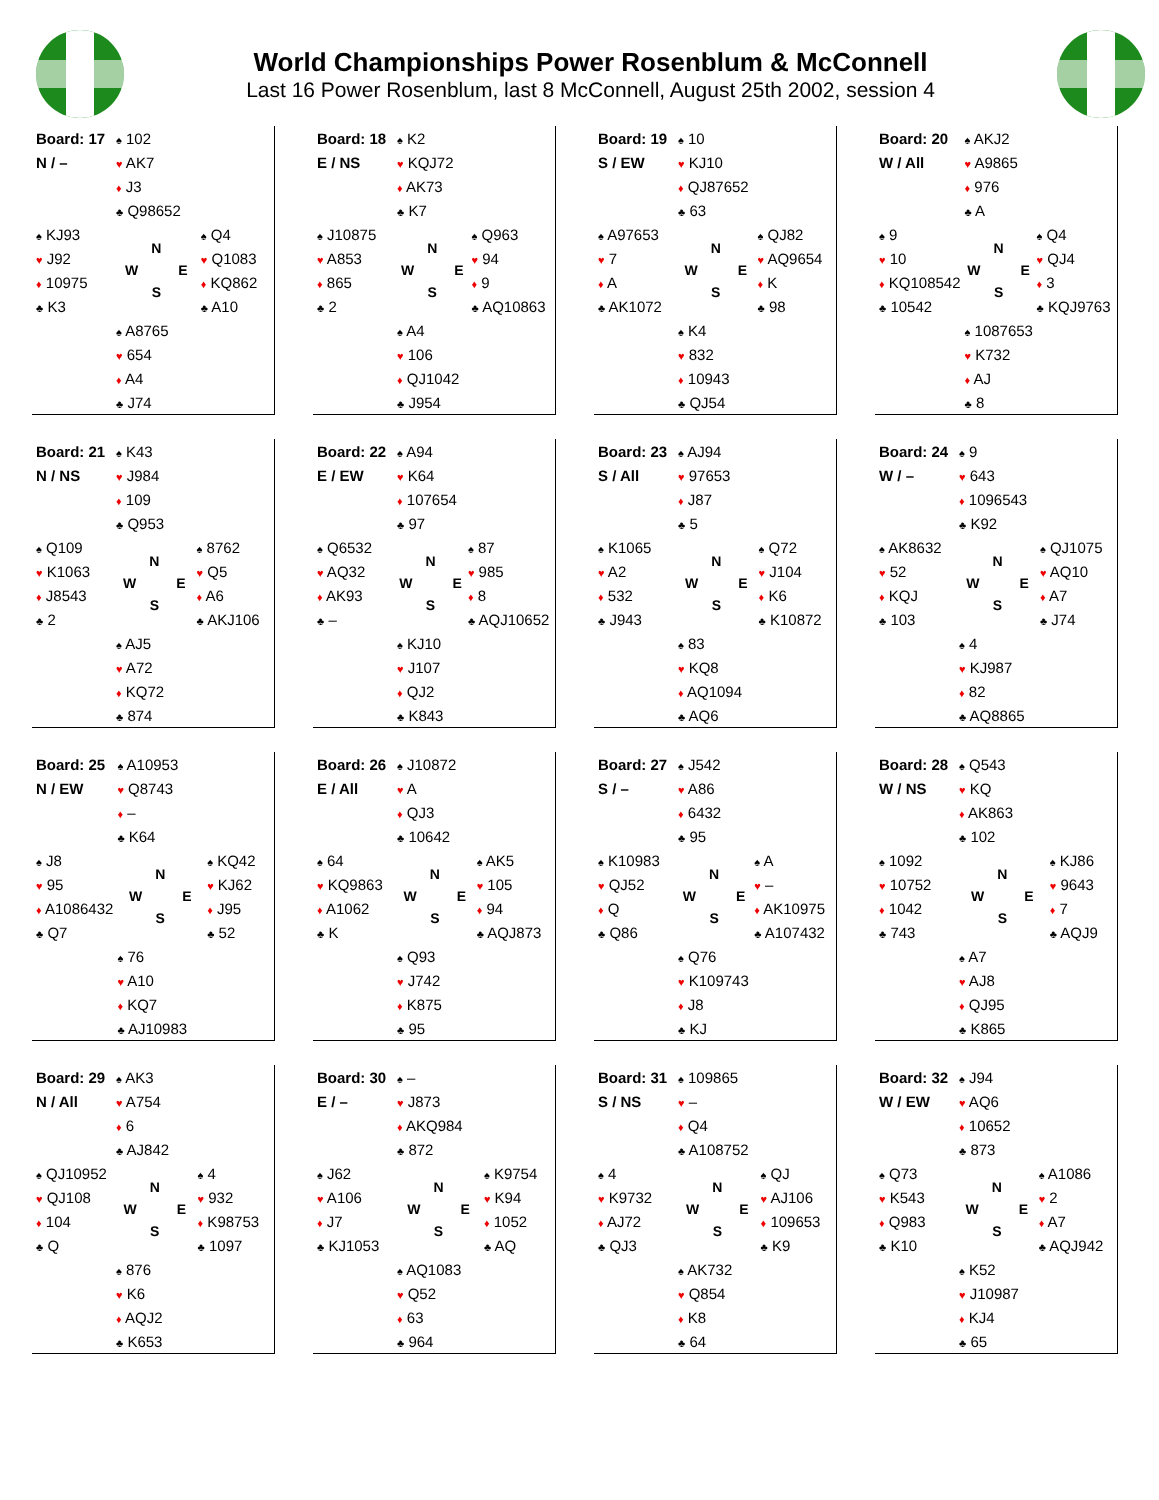World Championships Power Rosenblum & McConnell
Last 16 Power Rosenblum, last 8 McConnell, August 25th 2002, session 4
| Board: 17 | ♠ 102 | |
| N / – | ♥ AK7 | |
| | ♦ J3 | |
| | ♣ Q98652 | |
| ♠ KJ93 | N W E S | ♠ Q4 |
| ♥ J92 | | ♥ Q1083 |
| ♦ 10975 | | ♦ KQ862 |
| ♣ K3 | | ♣ A10 |
| | ♠ A8765 | |
| | ♥ 654 | |
| | ♦ A4 | |
| | ♣ J74 | |
| Board: 18 | ♠ K2 | |
| E / NS | ♥ KQJ72 | |
| | ♦ AK73 | |
| | ♣ K7 | |
| ♠ J10875 | N W E S | ♠ Q963 |
| ♥ A853 | | ♥ 94 |
| ♦ 865 | | ♦ 9 |
| ♣ 2 | | ♣ AQ10863 |
| | ♠ A4 | |
| | ♥ 106 | |
| | ♦ QJ1042 | |
| | ♣ J954 | |
| Board: 19 | ♠ 10 | |
| S / EW | ♥ KJ10 | |
| | ♦ QJ87652 | |
| | ♣ 63 | |
| ♠ A97653 | N W E S | ♠ QJ82 |
| ♥ 7 | | ♥ AQ9654 |
| ♦ A | | ♦ K |
| ♣ AK1072 | | ♣ 98 |
| | ♠ K4 | |
| | ♥ 832 | |
| | ♦ 10943 | |
| | ♣ QJ54 | |
| Board: 20 | ♠ AKJ2 | |
| W / All | ♥ A9865 | |
| | ♦ 976 | |
| | ♣ A | |
| ♠ 9 | N W E S | ♠ Q4 |
| ♥ 10 | | ♥ QJ4 |
| ♦ KQ108542 | | ♦ 3 |
| ♣ 10542 | | ♣ KQJ9763 |
| | ♠ 1087653 | |
| | ♥ K732 | |
| | ♦ AJ | |
| | ♣ 8 | |
| Board: 21 | ♠ K43 | |
| N / NS | ♥ J984 | |
| | ♦ 109 | |
| | ♣ Q953 | |
| ♠ Q109 | N W E S | ♠ 8762 |
| ♥ K1063 | | ♥ Q5 |
| ♦ J8543 | | ♦ A6 |
| ♣ 2 | | ♣ AKJ106 |
| | ♠ AJ5 | |
| | ♥ A72 | |
| | ♦ KQ72 | |
| | ♣ 874 | |
| Board: 22 | ♠ A94 | |
| E / EW | ♥ K64 | |
| | ♦ 107654 | |
| | ♣ 97 | |
| ♠ Q6532 | N W E S | ♠ 87 |
| ♥ AQ32 | | ♥ 985 |
| ♦ AK93 | | ♦ 8 |
| ♣ – | | ♣ AQJ10652 |
| | ♠ KJ10 | |
| | ♥ J107 | |
| | ♦ QJ2 | |
| | ♣ K843 | |
| Board: 23 | ♠ AJ94 | |
| S / All | ♥ 97653 | |
| | ♦ J87 | |
| | ♣ 5 | |
| ♠ K1065 | N W E S | ♠ Q72 |
| ♥ A2 | | ♥ J104 |
| ♦ 532 | | ♦ K6 |
| ♣ J943 | | ♣ K10872 |
| | ♠ 83 | |
| | ♥ KQ8 | |
| | ♦ AQ1094 | |
| | ♣ AQ6 | |
| Board: 24 | ♠ 9 | |
| W / – | ♥ 643 | |
| | ♦ 1096543 | |
| | ♣ K92 | |
| ♠ AK8632 | N W E S | ♠ QJ1075 |
| ♥ 52 | | ♥ AQ10 |
| ♦ KQJ | | ♦ A7 |
| ♣ 103 | | ♣ J74 |
| | ♠ 4 | |
| | ♥ KJ987 | |
| | ♦ 82 | |
| | ♣ AQ8865 | |
| Board: 25 | ♠ A10953 | |
| N / EW | ♥ Q8743 | |
| | ♦ – | |
| | ♣ K64 | |
| ♠ J8 | N W E S | ♠ KQ42 |
| ♥ 95 | | ♥ KJ62 |
| ♦ A1086432 | | ♦ J95 |
| ♣ Q7 | | ♣ 52 |
| | ♠ 76 | |
| | ♥ A10 | |
| | ♦ KQ7 | |
| | ♣ AJ10983 | |
| Board: 26 | ♠ J10872 | |
| E / All | ♥ A | |
| | ♦ QJ3 | |
| | ♣ 10642 | |
| ♠ 64 | N W E S | ♠ AK5 |
| ♥ KQ9863 | | ♥ 105 |
| ♦ A1062 | | ♦ 94 |
| ♣ K | | ♣ AQJ873 |
| | ♠ Q93 | |
| | ♥ J742 | |
| | ♦ K875 | |
| | ♣ 95 | |
| Board: 27 | ♠ J542 | |
| S / – | ♥ A86 | |
| | ♦ 6432 | |
| | ♣ 95 | |
| ♠ K10983 | N W E S | ♠ A |
| ♥ QJ52 | | ♥ – |
| ♦ Q | | ♦ AK10975 |
| ♣ Q86 | | ♣ A107432 |
| | ♠ Q76 | |
| | ♥ K109743 | |
| | ♦ J8 | |
| | ♣ KJ | |
| Board: 28 | ♠ Q543 | |
| W / NS | ♥ KQ | |
| | ♦ AK863 | |
| | ♣ 102 | |
| ♠ 1092 | N W E S | ♠ KJ86 |
| ♥ 10752 | | ♥ 9643 |
| ♦ 1042 | | ♦ 7 |
| ♣ 743 | | ♣ AQJ9 |
| | ♠ A7 | |
| | ♥ AJ8 | |
| | ♦ QJ95 | |
| | ♣ K865 | |
| Board: 29 | ♠ AK3 | |
| N / All | ♥ A754 | |
| | ♦ 6 | |
| | ♣ AJ842 | |
| ♠ QJ10952 | N W E S | ♠ 4 |
| ♥ QJ108 | | ♥ 932 |
| ♦ 104 | | ♦ K98753 |
| ♣ Q | | ♣ 1097 |
| | ♠ 876 | |
| | ♥ K6 | |
| | ♦ AQJ2 | |
| | ♣ K653 | |
| Board: 30 | ♠ – | |
| E / – | ♥ J873 | |
| | ♦ AKQ984 | |
| | ♣ 872 | |
| ♠ J62 | N W E S | ♠ K9754 |
| ♥ A106 | | ♥ K94 |
| ♦ J7 | | ♦ 1052 |
| ♣ KJ1053 | | ♣ AQ |
| | ♠ AQ1083 | |
| | ♥ Q52 | |
| | ♦ 63 | |
| | ♣ 964 | |
| Board: 31 | ♠ 109865 | |
| S / NS | ♥ – | |
| | ♦ Q4 | |
| | ♣ A108752 | |
| ♠ 4 | N W E S | ♠ QJ |
| ♥ K9732 | | ♥ AJ106 |
| ♦ AJ72 | | ♦ 109653 |
| ♣ QJ3 | | ♣ K9 |
| | ♠ AK732 | |
| | ♥ Q854 | |
| | ♦ K8 | |
| | ♣ 64 | |
| Board: 32 | ♠ J94 | |
| W / EW | ♥ AQ6 | |
| | ♦ 10652 | |
| | ♣ 873 | |
| ♠ Q73 | N W E S | ♠ A1086 |
| ♥ K543 | | ♥ 2 |
| ♦ Q983 | | ♦ A7 |
| ♣ K10 | | ♣ AQJ942 |
| | ♠ K52 | |
| | ♥ J10987 | |
| | ♦ KJ4 | |
| | ♣ 65 | |